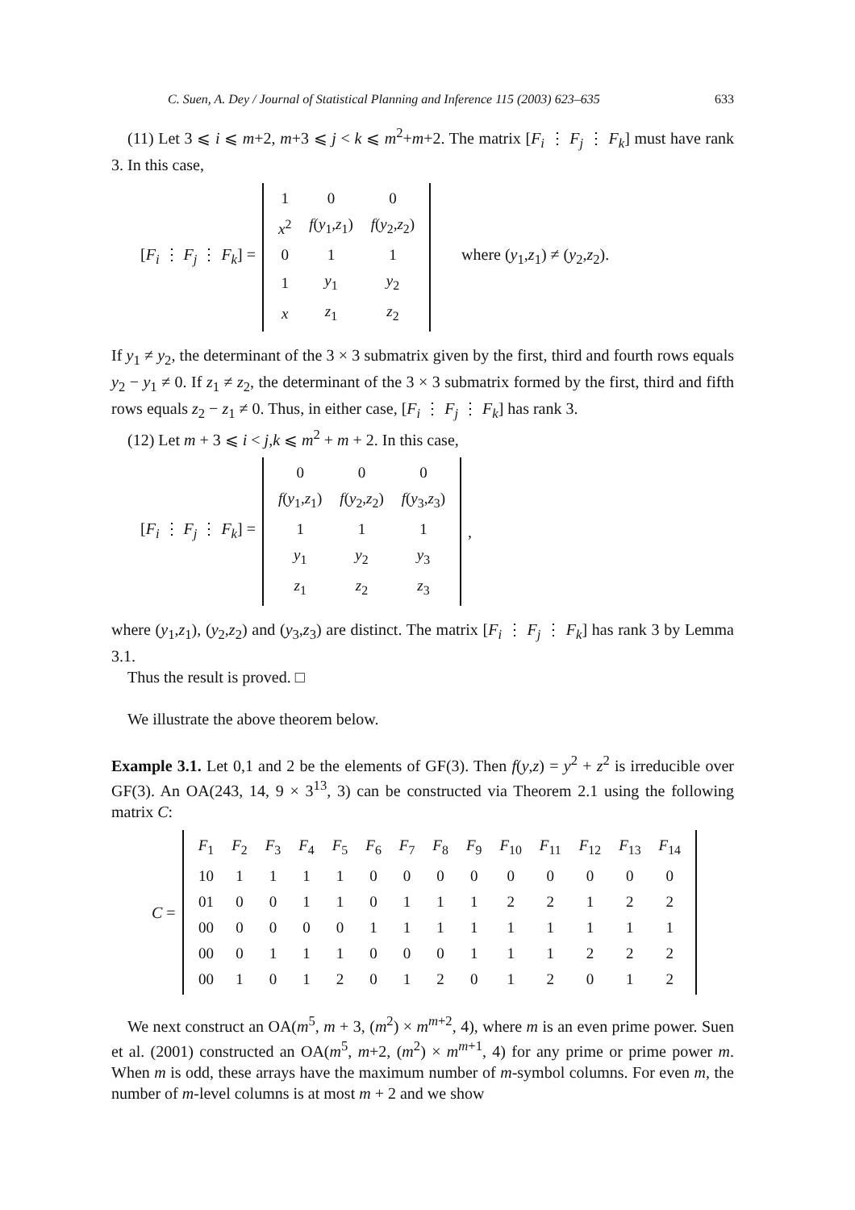C. Suen, A. Dey / Journal of Statistical Planning and Inference 115 (2003) 623–635 633
(11) Let 3 ⩽ i ⩽ m+2, m+3 ⩽ j < k ⩽ m<sup>2</sup>+m+2. The matrix [F<sub>i</sub> ⋮ F<sub>j</sub> ⋮ F<sub>k</sub>] must have rank 3. In this case,
[F<sub>i</sub> ⋮ F<sub>j</sub> ⋮ F<sub>k</sub>] =
| 1 | 0 | 0 |
| x<sup>2</sup> | f ( y<sub>1</sub>, z<sub>1</sub>) | f ( y<sub>2</sub>, z<sub>2</sub>) |
| 0 | 1 | 1 |
| 1 | y<sub>1</sub> | y<sub>2</sub> |
| x | z<sub>1</sub> | z<sub>2</sub> |
where (y<sub>1</sub>,z<sub>1</sub>) ≠ (y<sub>2</sub>,z<sub>2</sub>).
If y<sub>1</sub> ≠ y<sub>2</sub>, the determinant of the 3 × 3 submatrix given by the first, third and fourth rows equals y<sub>2</sub> − y<sub>1</sub> ≠ 0. If z<sub>1</sub> ≠ z<sub>2</sub>, the determinant of the 3 × 3 submatrix formed by the first, third and fifth rows equals z<sub>2</sub> − z<sub>1</sub> ≠ 0. Thus, in either case, [F<sub>i</sub> ⋮ F<sub>j</sub> ⋮ F<sub>k</sub>] has rank 3.
(12) Let m + 3 ⩽ i < j,k ⩽ m<sup>2</sup> + m + 2. In this case,
[F<sub>i</sub> ⋮ F<sub>j</sub> ⋮ F<sub>k</sub>] =
| 0 | 0 | 0 |
| f ( y<sub>1</sub>, z<sub>1</sub>) | f ( y<sub>2</sub>, z<sub>2</sub>) | f ( y<sub>3</sub>, z<sub>3</sub>) |
| 1 | 1 | 1 |
| y<sub>1</sub> | y<sub>2</sub> | y<sub>3</sub> |
| z<sub>1</sub> | z<sub>2</sub> | z<sub>3</sub> |
,
where (y<sub>1</sub>,z<sub>1</sub>), (y<sub>2</sub>,z<sub>2</sub>) and (y<sub>3</sub>,z<sub>3</sub>) are distinct. The matrix [F<sub>i</sub> ⋮ F<sub>j</sub> ⋮ F<sub>k</sub>] has rank 3 by Lemma 3.1.
Thus the result is proved. □
We illustrate the above theorem below.
Example 3.1. Let 0,1 and 2 be the elements of GF(3). Then f(y,z) = y<sup>2</sup> + z<sup>2</sup> is irreducible over GF(3). An OA(243, 14, 9 × 3<sup>13</sup>, 3) can be constructed via Theorem 2.1 using the following matrix C:
C =
| F<sub>1</sub> | F<sub>2</sub> | F<sub>3</sub> | F<sub>4</sub> | F<sub>5</sub> | F<sub>6</sub> | F<sub>7</sub> | F<sub>8</sub> | F<sub>9</sub> | F<sub>10</sub> | F<sub>11</sub> | F<sub>12</sub> | F<sub>13</sub> | F<sub>14</sub> |
| 10 | 1 | 1 | 1 | 1 | 0 | 0 | 0 | 0 | 0 | 0 | 0 | 0 | 0 |
| 01 | 0 | 0 | 1 | 1 | 0 | 1 | 1 | 1 | 2 | 2 | 1 | 2 | 2 |
| 00 | 0 | 0 | 0 | 0 | 1 | 1 | 1 | 1 | 1 | 1 | 1 | 1 | 1 |
| 00 | 0 | 1 | 1 | 1 | 0 | 0 | 0 | 1 | 1 | 1 | 2 | 2 | 2 |
| 00 | 1 | 0 | 1 | 2 | 0 | 1 | 2 | 0 | 1 | 2 | 0 | 1 | 2 |
We next construct an OA(m<sup>5</sup>, m + 3, (m<sup>2</sup>) × m<sup>m+2</sup>, 4), where m is an even prime power. Suen et al. (2001) constructed an OA(m<sup>5</sup>, m+2, (m<sup>2</sup>) × m<sup>m+1</sup>, 4) for any prime or prime power m. When m is odd, these arrays have the maximum number of m-symbol columns. For even m, the number of m-level columns is at most m + 2 and we show